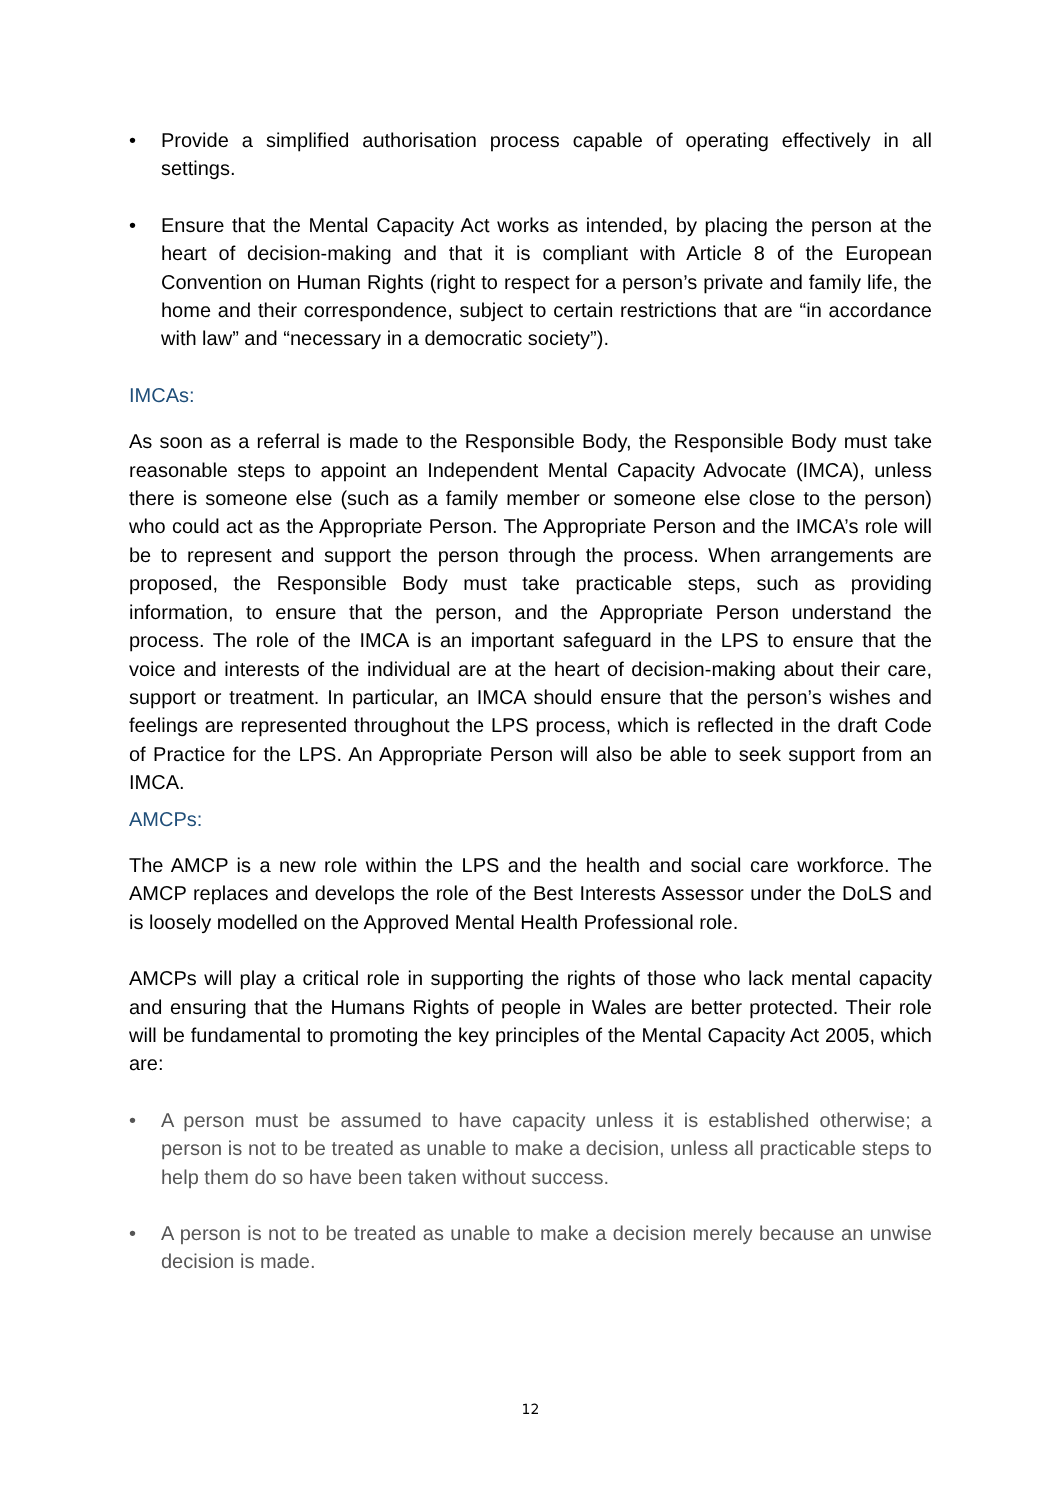• Provide a simplified authorisation process capable of operating effectively in all settings.
• Ensure that the Mental Capacity Act works as intended, by placing the person at the heart of decision-making and that it is compliant with Article 8 of the European Convention on Human Rights (right to respect for a person’s private and family life, the home and their correspondence, subject to certain restrictions that are “in accordance with law” and “necessary in a democratic society”).
IMCAs:
As soon as a referral is made to the Responsible Body, the Responsible Body must take reasonable steps to appoint an Independent Mental Capacity Advocate (IMCA), unless there is someone else (such as a family member or someone else close to the person) who could act as the Appropriate Person. The Appropriate Person and the IMCA’s role will be to represent and support the person through the process. When arrangements are proposed, the Responsible Body must take practicable steps, such as providing information, to ensure that the person, and the Appropriate Person understand the process. The role of the IMCA is an important safeguard in the LPS to ensure that the voice and interests of the individual are at the heart of decision-making about their care, support or treatment. In particular, an IMCA should ensure that the person’s wishes and feelings are represented throughout the LPS process, which is reflected in the draft Code of Practice for the LPS. An Appropriate Person will also be able to seek support from an IMCA.
AMCPs:
The AMCP is a new role within the LPS and the health and social care workforce. The AMCP replaces and develops the role of the Best Interests Assessor under the DoLS and is loosely modelled on the Approved Mental Health Professional role.
AMCPs will play a critical role in supporting the rights of those who lack mental capacity and ensuring that the Humans Rights of people in Wales are better protected. Their role will be fundamental to promoting the key principles of the Mental Capacity Act 2005, which are:
• A person must be assumed to have capacity unless it is established otherwise; a person is not to be treated as unable to make a decision, unless all practicable steps to help them do so have been taken without success.
• A person is not to be treated as unable to make a decision merely because an unwise decision is made.
12